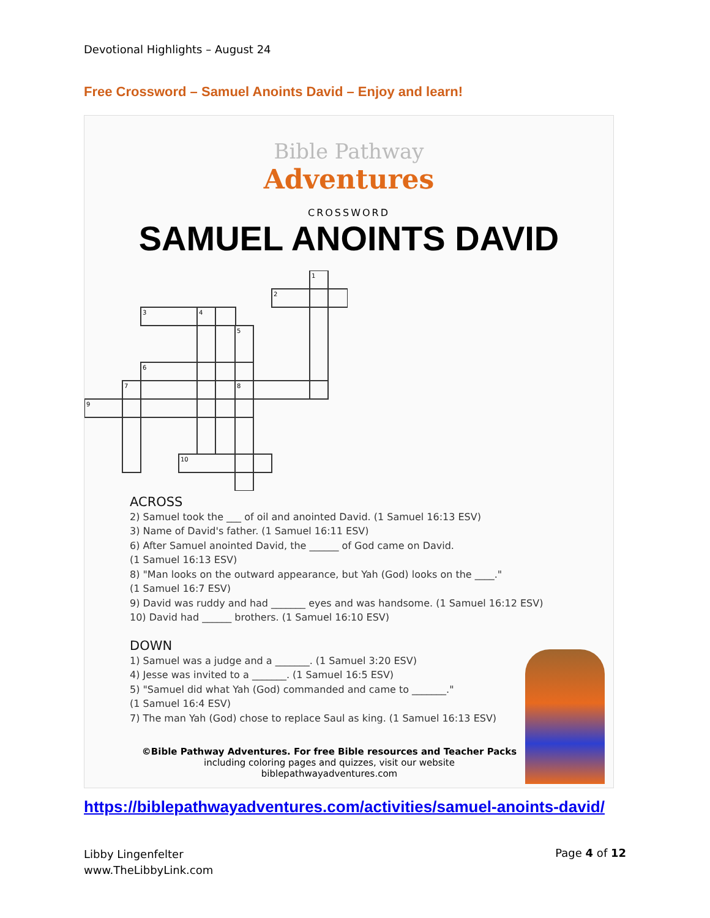Devotional Highlights – August 24
Free Crossword – Samuel Anoints David – Enjoy and learn!
Bible Pathway
Adventures
CROSSWORD
SAMUEL ANOINTS DAVID
1
2
3
4
5
6
7
8
9
10
ACROSS
2) Samuel took the ___ of oil and anointed David. (1 Samuel 16:13 ESV)
3) Name of David's father. (1 Samuel 16:11 ESV)
6) After Samuel anointed David, the ______ of God came on David.
(1 Samuel 16:13 ESV)
8) "Man looks on the outward appearance, but Yah (God) looks on the ____."
(1 Samuel 16:7 ESV)
9) David was ruddy and had _______ eyes and was handsome. (1 Samuel 16:12 ESV)
10) David had ______ brothers. (1 Samuel 16:10 ESV)
DOWN
1) Samuel was a judge and a _______. (1 Samuel 3:20 ESV)
4) Jesse was invited to a _______. (1 Samuel 16:5 ESV)
5) "Samuel did what Yah (God) commanded and came to _______."
(1 Samuel 16:4 ESV)
7) The man Yah (God) chose to replace Saul as king. (1 Samuel 16:13 ESV)
©Bible Pathway Adventures. For free Bible resources and Teacher Packs
including coloring pages and quizzes, visit our website biblepathwayadventures.com
https://biblepathwayadventures.com/activities/samuel-anoints-david/
Libby Lingenfelter
www.TheLibbyLink.com
Page 4 of 12